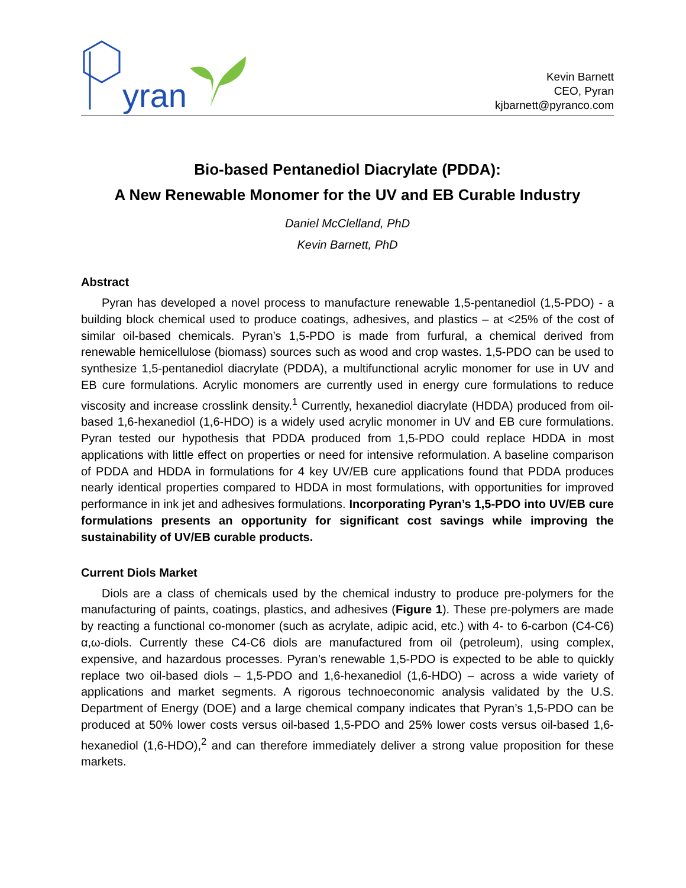yran
Kevin Barnett
CEO, Pyran
kjbarnett@pyranco.com
Bio-based Pentanediol Diacrylate (PDDA):
A New Renewable Monomer for the UV and EB Curable Industry
Daniel McClelland, PhD
Kevin Barnett, PhD
Abstract
Pyran has developed a novel process to manufacture renewable 1,5-pentanediol (1,5-PDO) - a building block chemical used to produce coatings, adhesives, and plastics – at <25% of the cost of similar oil-based chemicals. Pyran’s 1,5-PDO is made from furfural, a chemical derived from renewable hemicellulose (biomass) sources such as wood and crop wastes. 1,5-PDO can be used to synthesize 1,5-pentanediol diacrylate (PDDA), a multifunctional acrylic monomer for use in UV and EB cure formulations. Acrylic monomers are currently used in energy cure formulations to reduce viscosity and increase crosslink density.<sup>1</sup> Currently, hexanediol diacrylate (HDDA) produced from oil-based 1,6-hexanediol (1,6-HDO) is a widely used acrylic monomer in UV and EB cure formulations. Pyran tested our hypothesis that PDDA produced from 1,5-PDO could replace HDDA in most applications with little effect on properties or need for intensive reformulation. A baseline comparison of PDDA and HDDA in formulations for 4 key UV/EB cure applications found that PDDA produces nearly identical properties compared to HDDA in most formulations, with opportunities for improved performance in ink jet and adhesives formulations. Incorporating Pyran’s 1,5-PDO into UV/EB cure formulations presents an opportunity for significant cost savings while improving the sustainability of UV/EB curable products.
Current Diols Market
Diols are a class of chemicals used by the chemical industry to produce pre-polymers for the manufacturing of paints, coatings, plastics, and adhesives (Figure 1). These pre-polymers are made by reacting a functional co-monomer (such as acrylate, adipic acid, etc.) with 4- to 6-carbon (C4-C6) α,ω-diols. Currently these C4-C6 diols are manufactured from oil (petroleum), using complex, expensive, and hazardous processes. Pyran’s renewable 1,5-PDO is expected to be able to quickly replace two oil-based diols – 1,5-PDO and 1,6-hexanediol (1,6-HDO) – across a wide variety of applications and market segments. A rigorous technoeconomic analysis validated by the U.S. Department of Energy (DOE) and a large chemical company indicates that Pyran’s 1,5-PDO can be produced at 50% lower costs versus oil-based 1,5-PDO and 25% lower costs versus oil-based 1,6-hexanediol (1,6-HDO),<sup>2</sup> and can therefore immediately deliver a strong value proposition for these markets.